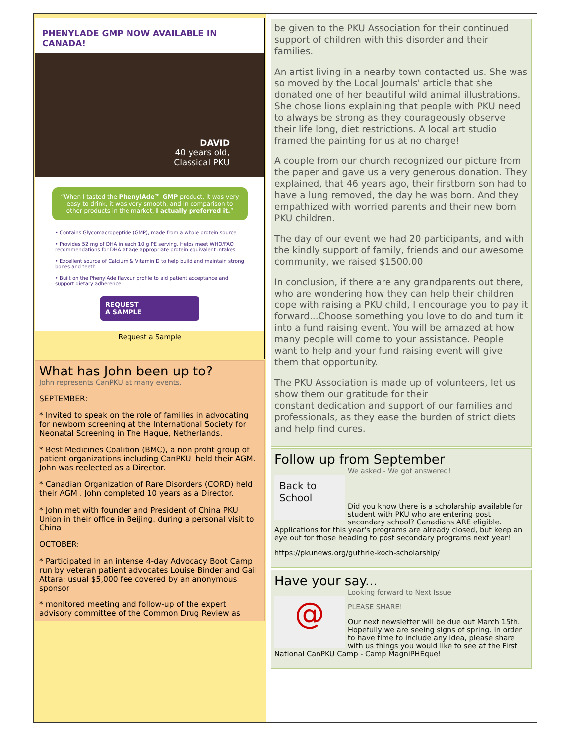PHENYLADE GMP NOW AVAILABLE IN CANADA!
DAVID
40 years old,
Classical PKU
“When I tasted the PhenylAde™ GMP product, it was very easy to drink, it was very smooth, and in comparison to other products in the market, I actually preferred it.”
• Contains Glycomacropeptide (GMP), made from a whole protein source
• Provides 52 mg of DHA in each 10 g PE serving. Helps meet WHO/FAO recommendations for DHA at age appropriate protein equivalent intakes
• Excellent source of Calcium & Vitamin D to help build and maintain strong bones and teeth
• Built on the PhenylAde flavour profile to aid patient acceptance and support dietary adherence
REQUEST
A SAMPLE
Request a Sample
What has John been up to?
John represents CanPKU at many events.
SEPTEMBER:
* Invited to speak on the role of families in advocating for newborn screening at the International Society for Neonatal Screening in The Hague, Netherlands.
* Best Medicines Coalition (BMC), a non profit group of patient organizations including CanPKU, held their AGM. John was reelected as a Director.
* Canadian Organization of Rare Disorders (CORD) held their AGM . John completed 10 years as a Director.
* John met with founder and President of China PKU Union in their office in Beijing, during a personal visit to China
OCTOBER:
* Participated in an intense 4-day Advocacy Boot Camp run by veteran patient advocates Louise Binder and Gail Attara; usual $5,000 fee covered by an anonymous sponsor
* monitored meeting and follow-up of the expert advisory committee of the Common Drug Review as
be given to the PKU Association for their continued support of children with this disorder and their families.
An artist living in a nearby town contacted us. She was so moved by the Local Journals' article that she donated one of her beautiful wild animal illustrations. She chose lions explaining that people with PKU need to always be strong as they courageously observe their life long, diet restrictions. A local art studio framed the painting for us at no charge!
A couple from our church recognized our picture from the paper and gave us a very generous donation. They explained, that 46 years ago, their firstborn son had to have a lung removed, the day he was born. And they empathized with worried parents and their new born PKU children.
The day of our event we had 20 participants, and with the kindly support of family, friends and our awesome community, we raised $1500.00
In conclusion, if there are any grandparents out there, who are wondering how they can help their children cope with raising a PKU child, I encourage you to pay it forward...Choose something you love to do and turn it into a fund raising event. You will be amazed at how many people will come to your assistance. People want to help and your fund raising event will give them that opportunity.
The PKU Association is made up of volunteers, let us show them our gratitude for their
constant dedication and support of our families and professionals, as they ease the burden of strict diets and help find cures.
Follow up from September
We asked - We got answered!
Back to School
Did you know there is a scholarship available for student with PKU who are entering post secondary school? Canadians ARE eligible. Applications for this year's programs are already closed, but keep an eye out for those heading to post secondary programs next year!
https://pkunews.org/guthrie-koch-scholarship/
Have your say...
Looking forward to Next Issue
@
PLEASE SHARE!
Our next newsletter will be due out March 15th. Hopefully we are seeing signs of spring. In order to have time to include any idea, please share with us things you would like to see at the First National CanPKU Camp - Camp MagniPHEque!